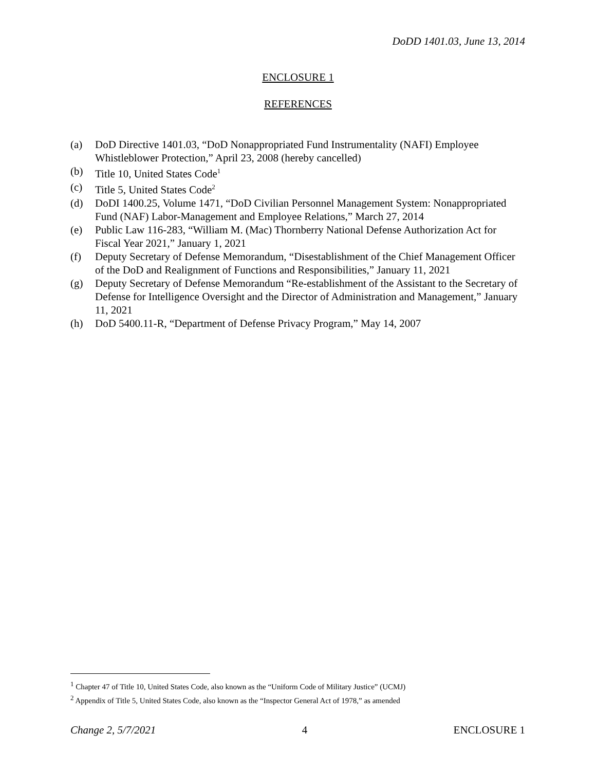DoDD 1401.03, June 13, 2014
ENCLOSURE 1
REFERENCES
(a) DoD Directive 1401.03, “DoD Nonappropriated Fund Instrumentality (NAFI) Employee Whistleblower Protection,” April 23, 2008 (hereby cancelled)
(b) Title 10, United States Code<sup>1</sup>
(c) Title 5, United States Code<sup>2</sup>
(d) DoDI 1400.25, Volume 1471, “DoD Civilian Personnel Management System: Nonappropriated Fund (NAF) Labor-Management and Employee Relations,” March 27, 2014
(e) Public Law 116-283, “William M. (Mac) Thornberry National Defense Authorization Act for Fiscal Year 2021,” January 1, 2021
(f) Deputy Secretary of Defense Memorandum, “Disestablishment of the Chief Management Officer of the DoD and Realignment of Functions and Responsibilities,” January 11, 2021
(g) Deputy Secretary of Defense Memorandum “Re-establishment of the Assistant to the Secretary of Defense for Intelligence Oversight and the Director of Administration and Management,” January 11, 2021
(h) DoD 5400.11-R, “Department of Defense Privacy Program,” May 14, 2007
<sup>1</sup> Chapter 47 of Title 10, United States Code, also known as the “Uniform Code of Military Justice” (UCMJ)
<sup>2</sup> Appendix of Title 5, United States Code, also known as the “Inspector General Act of 1978,” as amended
Change 2, 5/7/2021 4 ENCLOSURE 1